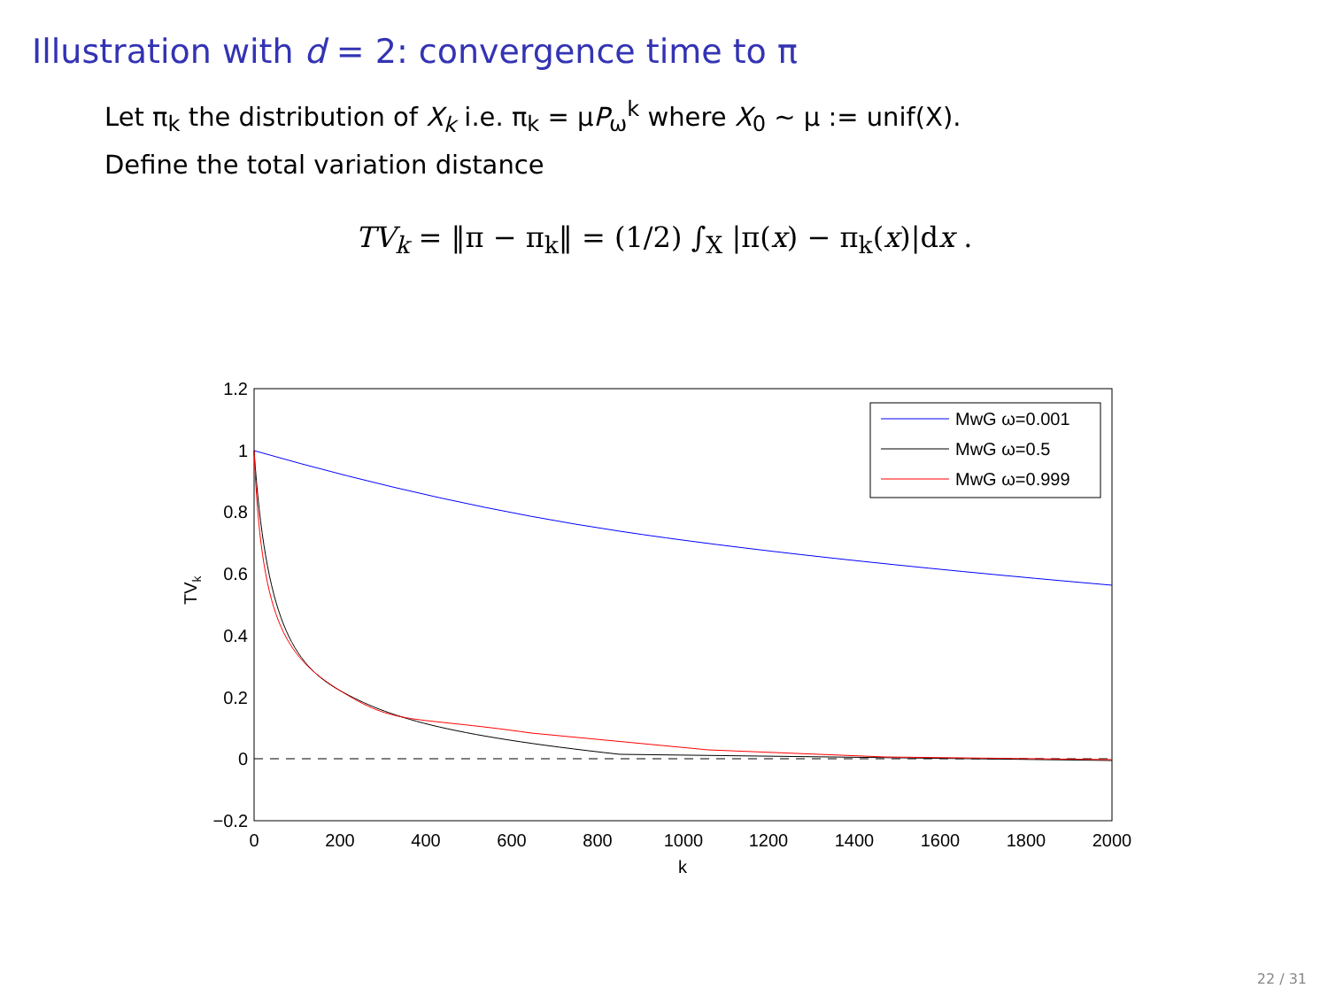Illustration with d = 2: convergence time to π
Let π<sub>k</sub> the distribution of X<sub>k</sub> i.e. π<sub>k</sub> = μP<sub>ω</sub><sup>k</sup> where X<sub>0</sub> ∼ μ := unif(X).
Define the total variation distance
TV<sub>k</sub> = ‖π − π<sub>k</sub>‖ = (1/2) ∫<sub>X</sub> |π(x) − π<sub>k</sub>(x)|dx .
1.2
1
0.8
0.6
0.4
0.2
0
−0.2
0
200
400
600
800
1000
1200
1400
1600
1800
2000
k
TVk
MwG ω=0.001
MwG ω=0.5
MwG ω=0.999
22 / 31